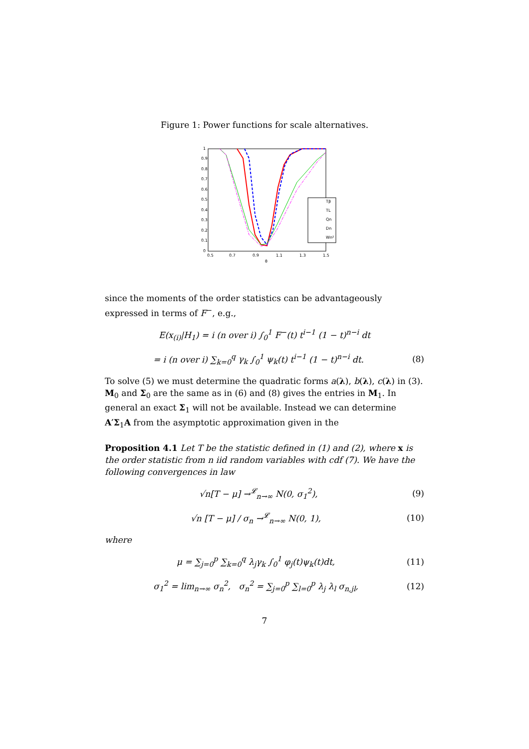Figure 1: Power functions for scale alternatives.
1
0.9
0.8
0.7
0.6
0.5
0.4
0.3
0.2
0.1
0
0.5
0.7
0.9
1.1
1.3
1.5
θ
Tβ
TL
Qn
Dn
Wn²
since the moments of the order statistics can be advantageously expressed in terms of F<sup>−</sup>, e.g.,
E(x<sub>(i)</sub>|H<sub>1</sub>) = i (n over i) ∫<sub>0</sub><sup>1</sup> F<sup>−</sup>(t) t<sup>i−1</sup> (1 − t)<sup>n−i</sup> dt
= i (n over i) ∑<sub>k=0</sub><sup>q</sup> γ<sub>k</sub> ∫<sub>0</sub><sup>1</sup> ψ<sub>k</sub>(t) t<sup>i−1</sup> (1 − t)<sup>n−i</sup> dt. (8)
To solve (5) we must determine the quadratic forms a(λ), b(λ), c(λ) in (3). M<sub>0</sub> and Σ<sub>0</sub> are the same as in (6) and (8) gives the entries in M<sub>1</sub>. In general an exact Σ<sub>1</sub> will not be available. Instead we can determine A′Σ<sub>1</sub>A from the asymptotic approximation given in the
Proposition 4.1 Let T be the statistic defined in (1) and (2), where x is the order statistic from n iid random variables with cdf (7). We have the following convergences in law
√n[T − μ] →<sup>𝓛</sup><sub>n→∞</sub> N(0, σ<sub>1</sub><sup>2</sup>), (9)
√n [T − μ] / σ<sub>n</sub> →<sup>𝓛</sup><sub>n→∞</sub> N(0, 1), (10)
where
μ = ∑<sub>j=0</sub><sup>p</sup> ∑<sub>k=0</sub><sup>q</sup> λ<sub>j</sub>γ<sub>k</sub> ∫<sub>0</sub><sup>1</sup> φ<sub>j</sub>(t)ψ<sub>k</sub>(t)dt, (11)
σ<sub>1</sub><sup>2</sup> = lim<sub>n→∞</sub> σ<sub>n</sub><sup>2</sup>, σ<sub>n</sub><sup>2</sup> = ∑<sub>j=0</sub><sup>p</sup> ∑<sub>l=0</sub><sup>p</sup> λ<sub>j</sub> λ<sub>l</sub> σ<sub>n,jl</sub>, (12)
7